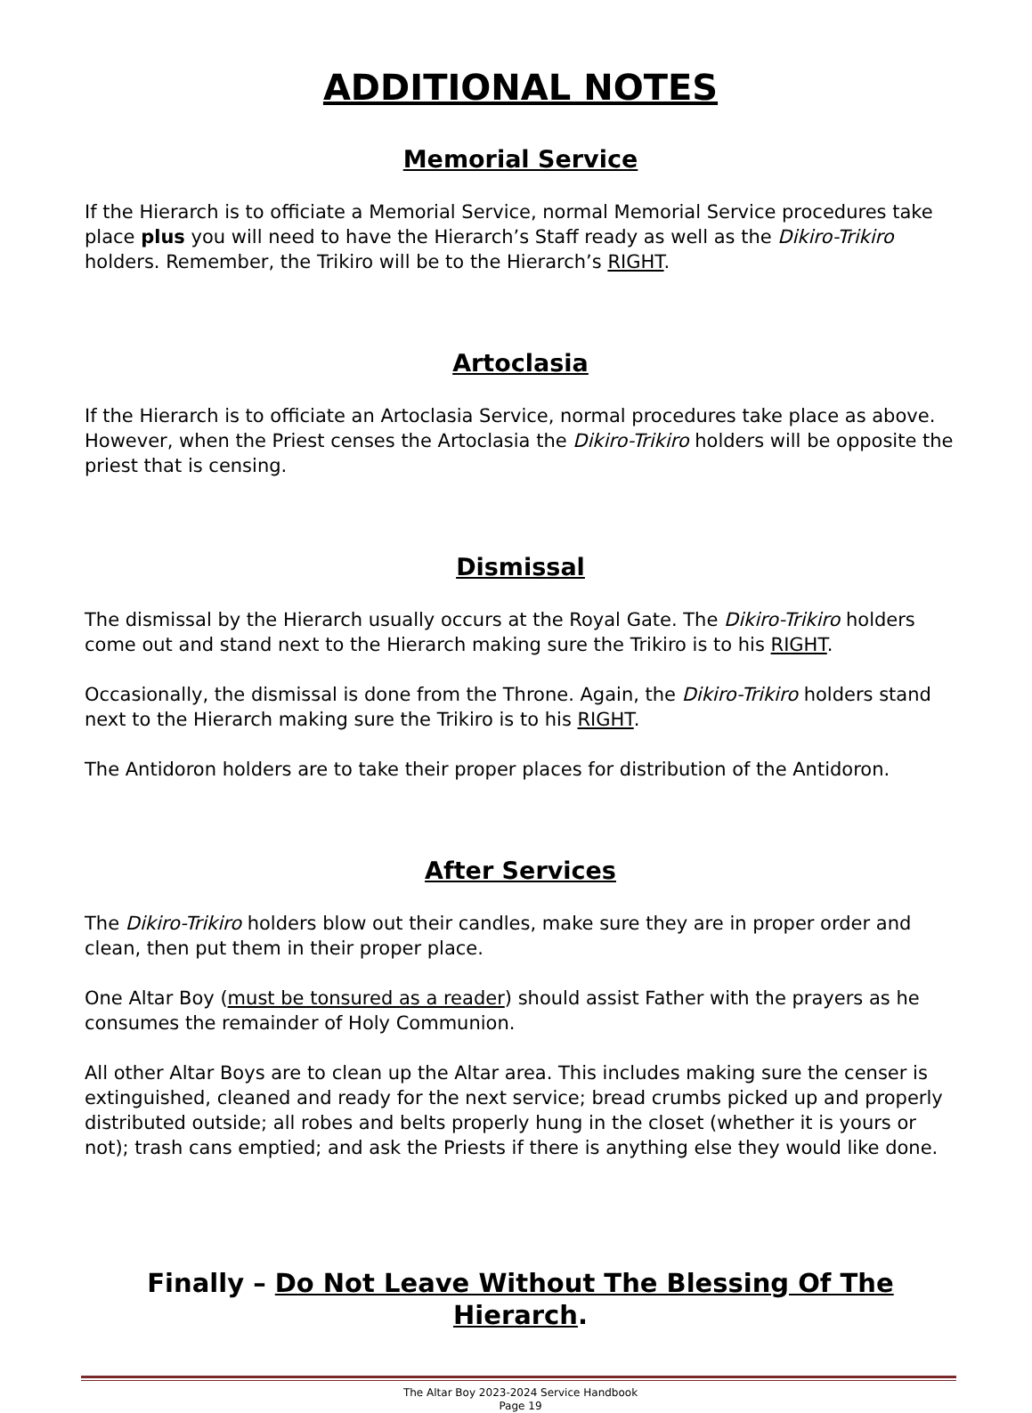ADDITIONAL NOTES
Memorial Service
If the Hierarch is to officiate a Memorial Service, normal Memorial Service procedures take place plus you will need to have the Hierarch’s Staff ready as well as the Dikiro-Trikiro holders. Remember, the Trikiro will be to the Hierarch’s RIGHT.
Artoclasia
If the Hierarch is to officiate an Artoclasia Service, normal procedures take place as above. However, when the Priest censes the Artoclasia the Dikiro-Trikiro holders will be opposite the priest that is censing.
Dismissal
The dismissal by the Hierarch usually occurs at the Royal Gate. The Dikiro-Trikiro holders come out and stand next to the Hierarch making sure the Trikiro is to his RIGHT.
Occasionally, the dismissal is done from the Throne. Again, the Dikiro-Trikiro holders stand next to the Hierarch making sure the Trikiro is to his RIGHT.
The Antidoron holders are to take their proper places for distribution of the Antidoron.
After Services
The Dikiro-Trikiro holders blow out their candles, make sure they are in proper order and clean, then put them in their proper place.
One Altar Boy (must be tonsured as a reader) should assist Father with the prayers as he consumes the remainder of Holy Communion.
All other Altar Boys are to clean up the Altar area. This includes making sure the censer is extinguished, cleaned and ready for the next service; bread crumbs picked up and properly distributed outside; all robes and belts properly hung in the closet (whether it is yours or not); trash cans emptied; and ask the Priests if there is anything else they would like done.
Finally – Do Not Leave Without The Blessing Of The Hierarch.
The Altar Boy 2023-2024 Service Handbook
Page 19